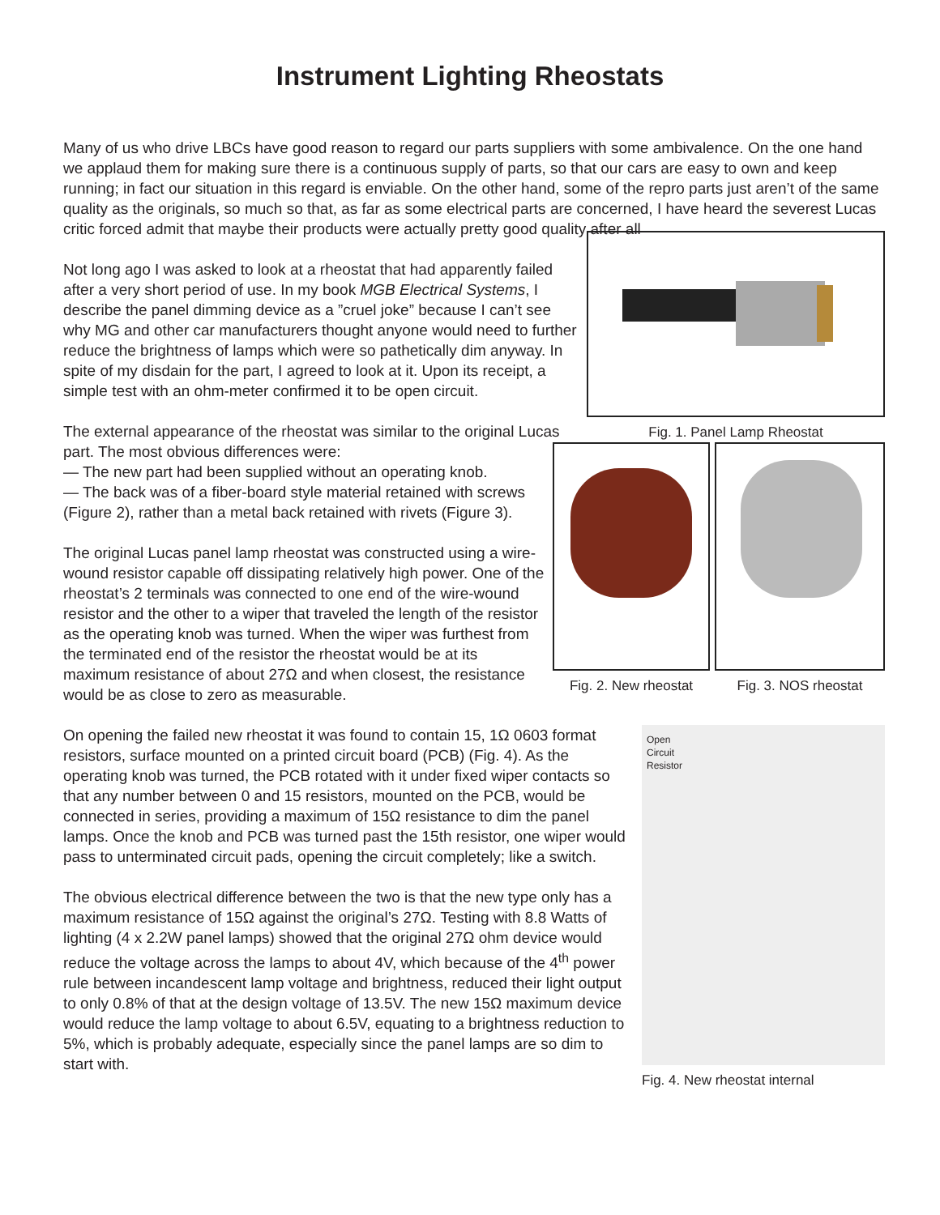Instrument Lighting Rheostats
Many of us who drive LBCs have good reason to regard our parts suppliers with some ambivalence. On the one hand we applaud them for making sure there is a continuous supply of parts, so that our cars are easy to own and keep running; in fact our situation in this regard is enviable. On the other hand, some of the repro parts just aren’t of the same quality as the originals, so much so that, as far as some electrical parts are concerned, I have heard the severest Lucas critic forced admit that maybe their products were actually pretty good quality after all
Fig. 1. Panel Lamp Rheostat
Not long ago I was asked to look at a rheostat that had apparently failed after a very short period of use. In my book MGB Electrical Systems, I describe the panel dimming device as a ”cruel joke” because I can’t see why MG and other car manufacturers thought anyone would need to further reduce the brightness of lamps which were so pathetically dim anyway. In spite of my disdain for the part, I agreed to look at it. Upon its receipt, a simple test with an ohm-meter confirmed it to be open circuit.
Fig. 2. New rheostat Fig. 3. NOS rheostat
The external appearance of the rheostat was similar to the original Lucas part. The most obvious differences were:
— The new part had been supplied without an operating knob.
— The back was of a fiber-board style material retained with screws (Figure 2), rather than a metal back retained with rivets (Figure 3).
The original Lucas panel lamp rheostat was constructed using a wire-wound resistor capable off dissipating relatively high power. One of the rheostat’s 2 terminals was connected to one end of the wire-wound resistor and the other to a wiper that traveled the length of the resistor as the operating knob was turned. When the wiper was furthest from the terminated end of the resistor the rheostat would be at its maximum resistance of about 27Ω and when closest, the resistance would be as close to zero as measurable.
Open
Circuit
Resistor
Fig. 4. New rheostat internal
On opening the failed new rheostat it was found to contain 15, 1Ω 0603 format resistors, surface mounted on a printed circuit board (PCB) (Fig. 4). As the operating knob was turned, the PCB rotated with it under fixed wiper contacts so that any number between 0 and 15 resistors, mounted on the PCB, would be connected in series, providing a maximum of 15Ω resistance to dim the panel lamps. Once the knob and PCB was turned past the 15th resistor, one wiper would pass to unterminated circuit pads, opening the circuit completely; like a switch.
The obvious electrical difference between the two is that the new type only has a maximum resistance of 15Ω against the original’s 27Ω. Testing with 8.8 Watts of lighting (4 x 2.2W panel lamps) showed that the original 27Ω ohm device would reduce the voltage across the lamps to about 4V, which because of the 4<sup>th</sup> power rule between incandescent lamp voltage and brightness, reduced their light output to only 0.8% of that at the design voltage of 13.5V. The new 15Ω maximum device would reduce the lamp voltage to about 6.5V, equating to a brightness reduction to 5%, which is probably adequate, especially since the panel lamps are so dim to start with.